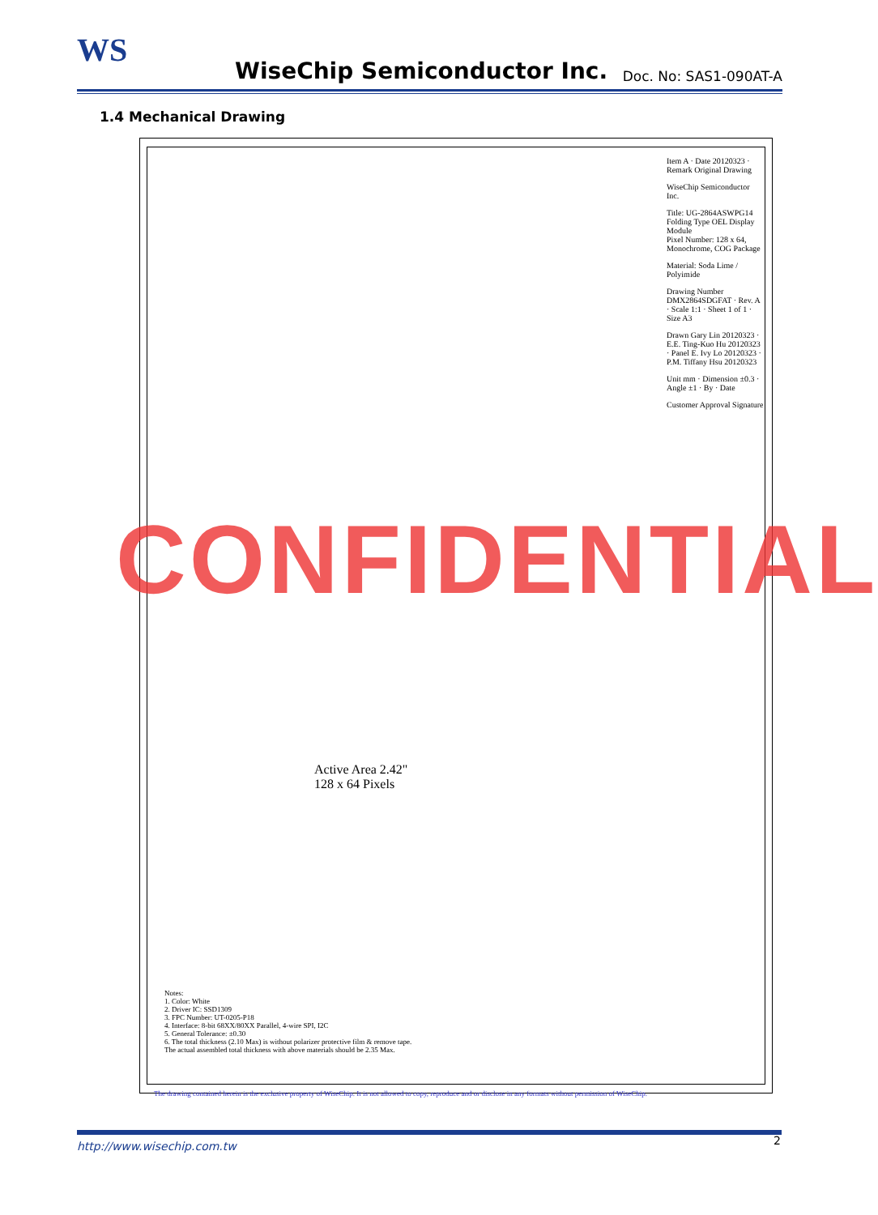WS
WiseChip Semiconductor Inc.
Doc. No: SAS1-090AT-A
1.4 Mechanical Drawing
Item A · Date 20120323 · Remark Original Drawing
WiseChip Semiconductor Inc.
Title: UG-2864ASWPG14 Folding Type OEL Display Module
Pixel Number: 128 x 64, Monochrome, COG Package
Material: Soda Lime / Polyimide
Drawing Number DMX2864SDGFAT · Rev. A · Scale 1:1 · Sheet 1 of 1 · Size A3
Drawn Gary Lin 20120323 · E.E. Ting-Kuo Hu 20120323 · Panel E. Ivy Lo 20120323 · P.M. Tiffany Hsu 20120323
Unit mm · Dimension ±0.3 · Angle ±1 · By · Date
Customer Approval Signature
CONFIDENTIAL
Active Area 2.42"
128 x 64 Pixels
Notes:
1. Color: White
2. Driver IC: SSD1309
3. FPC Number: UT-0205-P18
4. Interface: 8-bit 68XX/80XX Parallel, 4-wire SPI, I2C
5. General Tolerance: ±0.30
6. The total thickness (2.10 Max) is without polarizer protective film & remove tape.
The actual assembled total thickness with above materials should be 2.35 Max.
The drawing contained herein is the exclusive property of WiseChip. It is not allowed to copy, reproduce and or disclose in any formats without permission of WiseChip.
http://www.wisechip.com.tw 2